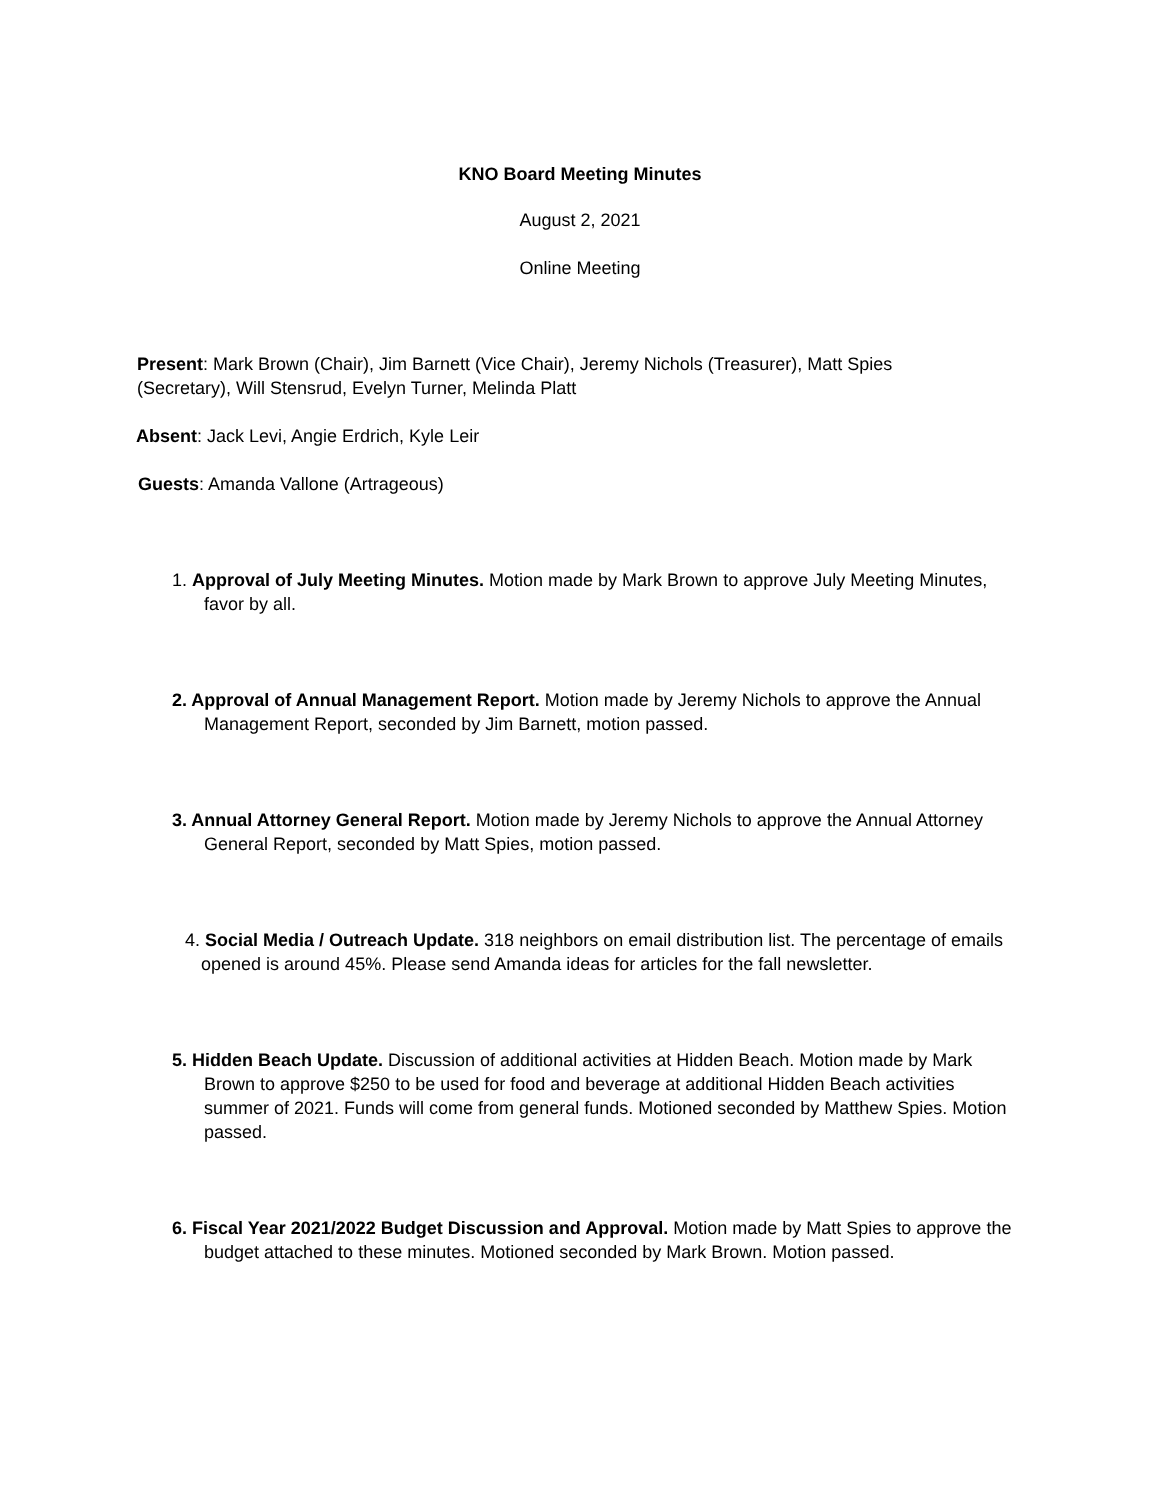KNO Board Meeting Minutes
August 2, 2021
Online Meeting
Present: Mark Brown (Chair), Jim Barnett (Vice Chair), Jeremy Nichols (Treasurer), Matt Spies (Secretary), Will Stensrud, Evelyn Turner, Melinda Platt
Absent: Jack Levi, Angie Erdrich, Kyle Leir
Guests: Amanda Vallone (Artrageous)
1. Approval of July Meeting Minutes. Motion made by Mark Brown to approve July Meeting Minutes, favor by all.
2. Approval of Annual Management Report. Motion made by Jeremy Nichols to approve the Annual Management Report, seconded by Jim Barnett, motion passed.
3. Annual Attorney General Report. Motion made by Jeremy Nichols to approve the Annual Attorney General Report, seconded by Matt Spies, motion passed.
4. Social Media / Outreach Update. 318 neighbors on email distribution list. The percentage of emails opened is around 45%. Please send Amanda ideas for articles for the fall newsletter.
5. Hidden Beach Update. Discussion of additional activities at Hidden Beach. Motion made by Mark Brown to approve $250 to be used for food and beverage at additional Hidden Beach activities summer of 2021. Funds will come from general funds. Motioned seconded by Matthew Spies. Motion passed.
6. Fiscal Year 2021/2022 Budget Discussion and Approval. Motion made by Matt Spies to approve the budget attached to these minutes. Motioned seconded by Mark Brown. Motion passed.